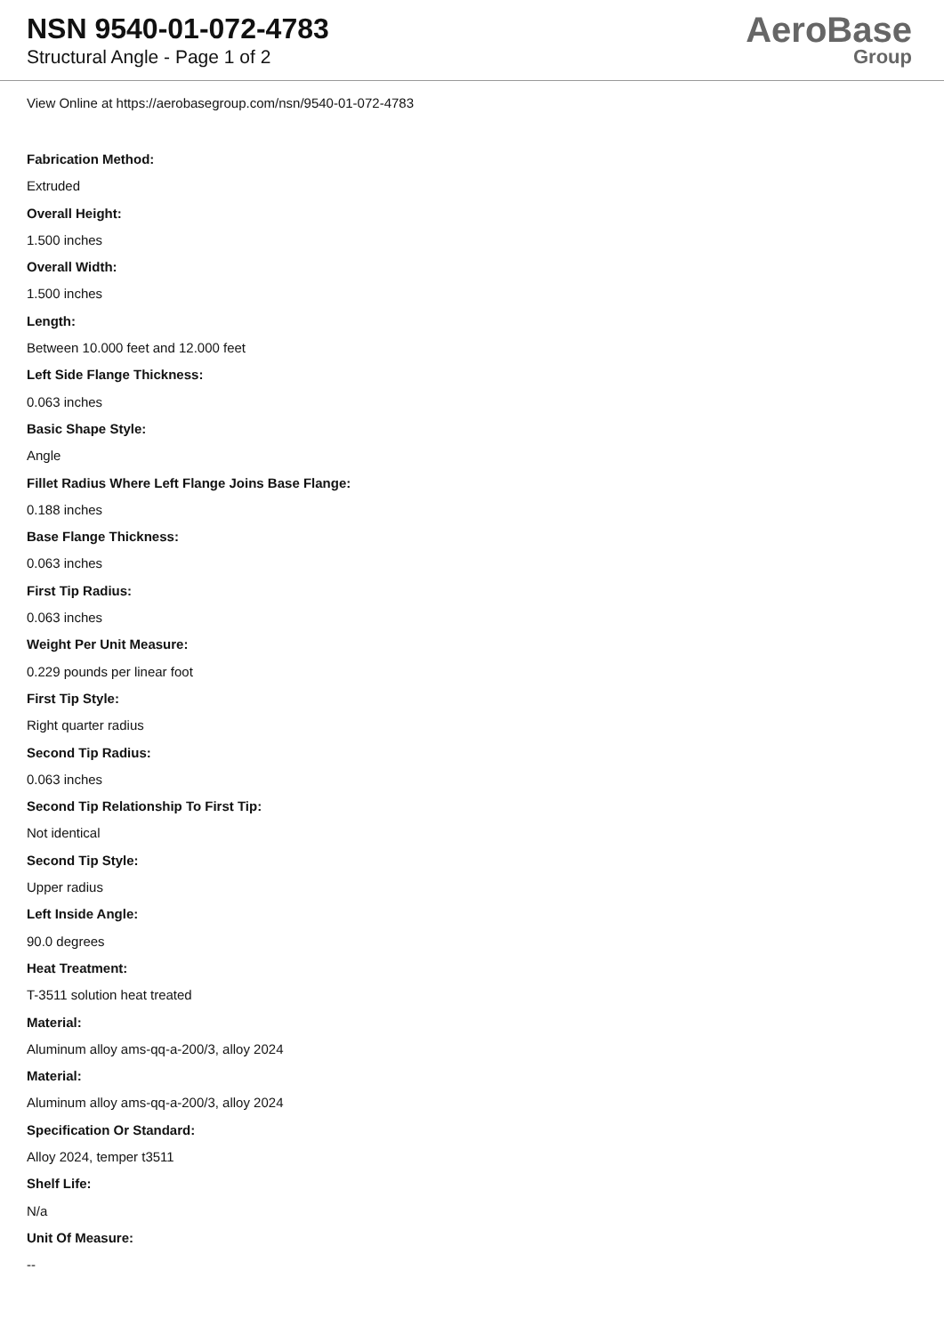NSN 9540-01-072-4783
Structural Angle - Page 1 of 2
AeroBase
Group
View Online at https://aerobasegroup.com/nsn/9540-01-072-4783
Fabrication Method:
Extruded
Overall Height:
1.500 inches
Overall Width:
1.500 inches
Length:
Between 10.000 feet and 12.000 feet
Left Side Flange Thickness:
0.063 inches
Basic Shape Style:
Angle
Fillet Radius Where Left Flange Joins Base Flange:
0.188 inches
Base Flange Thickness:
0.063 inches
First Tip Radius:
0.063 inches
Weight Per Unit Measure:
0.229 pounds per linear foot
First Tip Style:
Right quarter radius
Second Tip Radius:
0.063 inches
Second Tip Relationship To First Tip:
Not identical
Second Tip Style:
Upper radius
Left Inside Angle:
90.0 degrees
Heat Treatment:
T-3511 solution heat treated
Material:
Aluminum alloy ams-qq-a-200/3, alloy 2024
Material:
Aluminum alloy ams-qq-a-200/3, alloy 2024
Specification Or Standard:
Alloy 2024, temper t3511
Shelf Life:
N/a
Unit Of Measure:
--